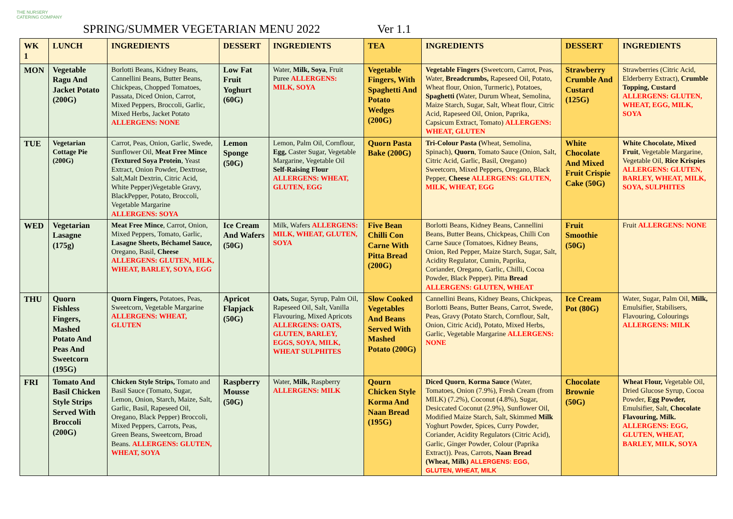THE NURSERY
CATERING COMPANY
SPRING/SUMMER VEGETARIAN MENU 2022
Ver 1.1
| WK 1 | LUNCH | INGREDIENTS | DESSERT | INGREDIENTS | TEA | INGREDIENTS | DESSERT | INGREDIENTS |
| --- | --- | --- | --- | --- | --- | --- | --- | --- |
| MON | Vegetable Ragu And Jacket Potato (200G) | Borlotti Beans, Kidney Beans, Cannellini Beans, Butter Beans, Chickpeas, Chopped Tomatoes, Passata, Diced Onion, Carrot, Mixed Peppers, Broccoli, Garlic, Mixed Herbs, Jacket Potato ALLERGENS: NONE | Low Fat Fruit Yoghurt (60G) | Water, Milk, Soya , Fruit Puree ALLERGENS: MILK, SOYA | Vegetable Fingers, With Spaghetti And Potato Wedges (200G) | Vegetable Fingers ( Sweetcorn, Carrot, Peas, Water, Breadcrumbs, Rapeseed Oil, Potato, Wheat flour, Onion, Turmeric), Potatoes, Spaghetti ( Water, Durum Wheat, Semolina, Maize Starch, Sugar, Salt, Wheat flour, Citric Acid, Rapeseed Oil, Onion, Paprika, Capsicum Extract, Tomato) ALLERGENS: WHEAT, GLUTEN | Strawberry Crumble And Custard (125G) | Strawberries (Citric Acid, Elderberry Extract), Crumble Topping, Custard ALLERGENS: GLUTEN, WHEAT, EGG, MILK, SOYA |
| TUE | Vegetarian Cottage Pie (200G) | Carrot, Peas, Onion, Garlic, Swede, Sunflower Oil, Meat Free Mince (Textured Soya Protein , Yeast Extract, Onion Powder, Dextrose, Salt,Malt Dextrin, Citric Acid, White Pepper)Vegetable Gravy, BlackPepper, Potato, Broccoli, Vegetable Margarine ALLERGENS: SOYA | Lemon Sponge (50G) | Lemon, Palm Oil, Cornflour, Egg, Caster Sugar, Vegetable Margarine, Vegetable Oil Self-Raising Flour ALLERGENS: WHEAT, GLUTEN, EGG | Quorn Pasta Bake (200G) | Tri-Colour Pasta ( Wheat, Semolina, Spinach), Quorn , Tomato Sauce (Onion, Salt, Citric Acid, Garlic, Basil, Oregano) Sweetcorn, Mixed Peppers, Oregano, Black Pepper, Cheese ALLERGENS: GLUTEN, MILK, WHEAT, EGG | White Chocolate And Mixed Fruit Crispie Cake (50G) | White Chocolate, Mixed Fruit , Vegetable Margarine, Vegetable Oil, Rice Krispies ALLERGENS: GLUTEN, BARLEY, WHEAT, MILK, SOYA, SULPHITES |
| WED | Vegetarian Lasagne (175g) | Meat Free Mince , Carrot, Onion, Mixed Peppers, Tomato, Garlic, Lasagne Sheets, Béchamel Sauce, Oregano, Basil, Cheese ALLERGENS: GLUTEN, MILK, WHEAT, BARLEY, SOYA, EGG | Ice Cream And Wafers (50G) | Milk, Wafers ALLERGENS: MILK, WHEAT, GLUTEN, SOYA | Five Bean Chilli Con Carne With Pitta Bread (200G) | Borlotti Beans, Kidney Beans, Cannellini Beans, Butter Beans, Chickpeas, Chilli Con Carne Sauce (Tomatoes, Kidney Beans, Onion, Red Pepper, Maize Starch, Sugar, Salt, Acidity Regulator, Cumin, Paprika, Coriander, Oregano, Garlic, Chilli, Cocoa Powder, Black Pepper). Pitta Bread ALLERGENS: GLUTEN, WHEAT | Fruit Smoothie (50G) | Fruit ALLERGENS: NONE |
| THU | Quorn Fishless Fingers, Mashed Potato And Peas And Sweetcorn (195G) | Quorn Fingers, Potatoes, Peas, Sweetcorn, Vegetable Margarine ALLERGENS: WHEAT, GLUTEN | Apricot Flapjack (50G) | Oats, Sugar, Syrup, Palm Oil, Rapeseed Oil, Salt, Vanilla Flavouring, Mixed Apricots ALLERGENS: OATS, GLUTEN, BARLEY, EGGS, SOYA, MILK, WHEAT SULPHITES | Slow Cooked Vegetables And Beans Served With Mashed Potato (200G) | Cannellini Beans, Kidney Beans, Chickpeas, Borlotti Beans, Butter Beans, Carrot, Swede, Peas, Gravy (Potato Starch, Cornflour, Salt, Onion, Citric Acid), Potato, Mixed Herbs, Garlic, Vegetable Margarine ALLERGENS: NONE | Ice Cream Pot (80G) | Water, Sugar, Palm Oil, Milk, Emulsifier, Stabilisers, Flavouring, Colourings ALLERGENS: MILK |
| FRI | Tomato And Basil Chicken Style Strips Served With Broccoli (200G) | Chicken Style Strips, Tomato and Basil Sauce (Tomato, Sugar, Lemon, Onion, Starch, Maize, Salt, Garlic, Basil, Rapeseed Oil, Oregano, Black Pepper) Broccoli, Mixed Peppers, Carrots, Peas, Green Beans, Sweetcorn, Broad Beans. ALLERGENS: GLUTEN, WHEAT, SOYA | Raspberry Mousse (50G) | Water, Milk, Raspberry ALLERGENS: MILK | Qourn Chicken Style Korma And Naan Bread (195G) | Diced Quorn , Korma Sauce (Water, Tomatoes, Onion (7.9%), Fresh Cream (from MILK) (7.2%), Coconut (4.8%), Sugar, Desiccated Coconut (2.9%), Sunflower Oil, Modified Maize Starch, Salt, Skimmed Milk Yoghurt Powder, Spices, Curry Powder, Coriander, Acidity Regulators (Citric Acid), Garlic, Ginger Powder, Colour (Paprika Extract)). Peas, Carrots, Naan Bread (Wheat, Milk) ALLERGENS: EGG, GLUTEN, WHEAT, MILK | Chocolate Brownie (50G) | Wheat Flour, Vegetable Oil, Dried Glucose Syrup, Cocoa Powder, Egg Powder, Emulsifier, Salt, Chocolate Flavouring, Milk. ALLERGENS: EGG, GLUTEN, WHEAT, BARLEY, MILK, SOYA |